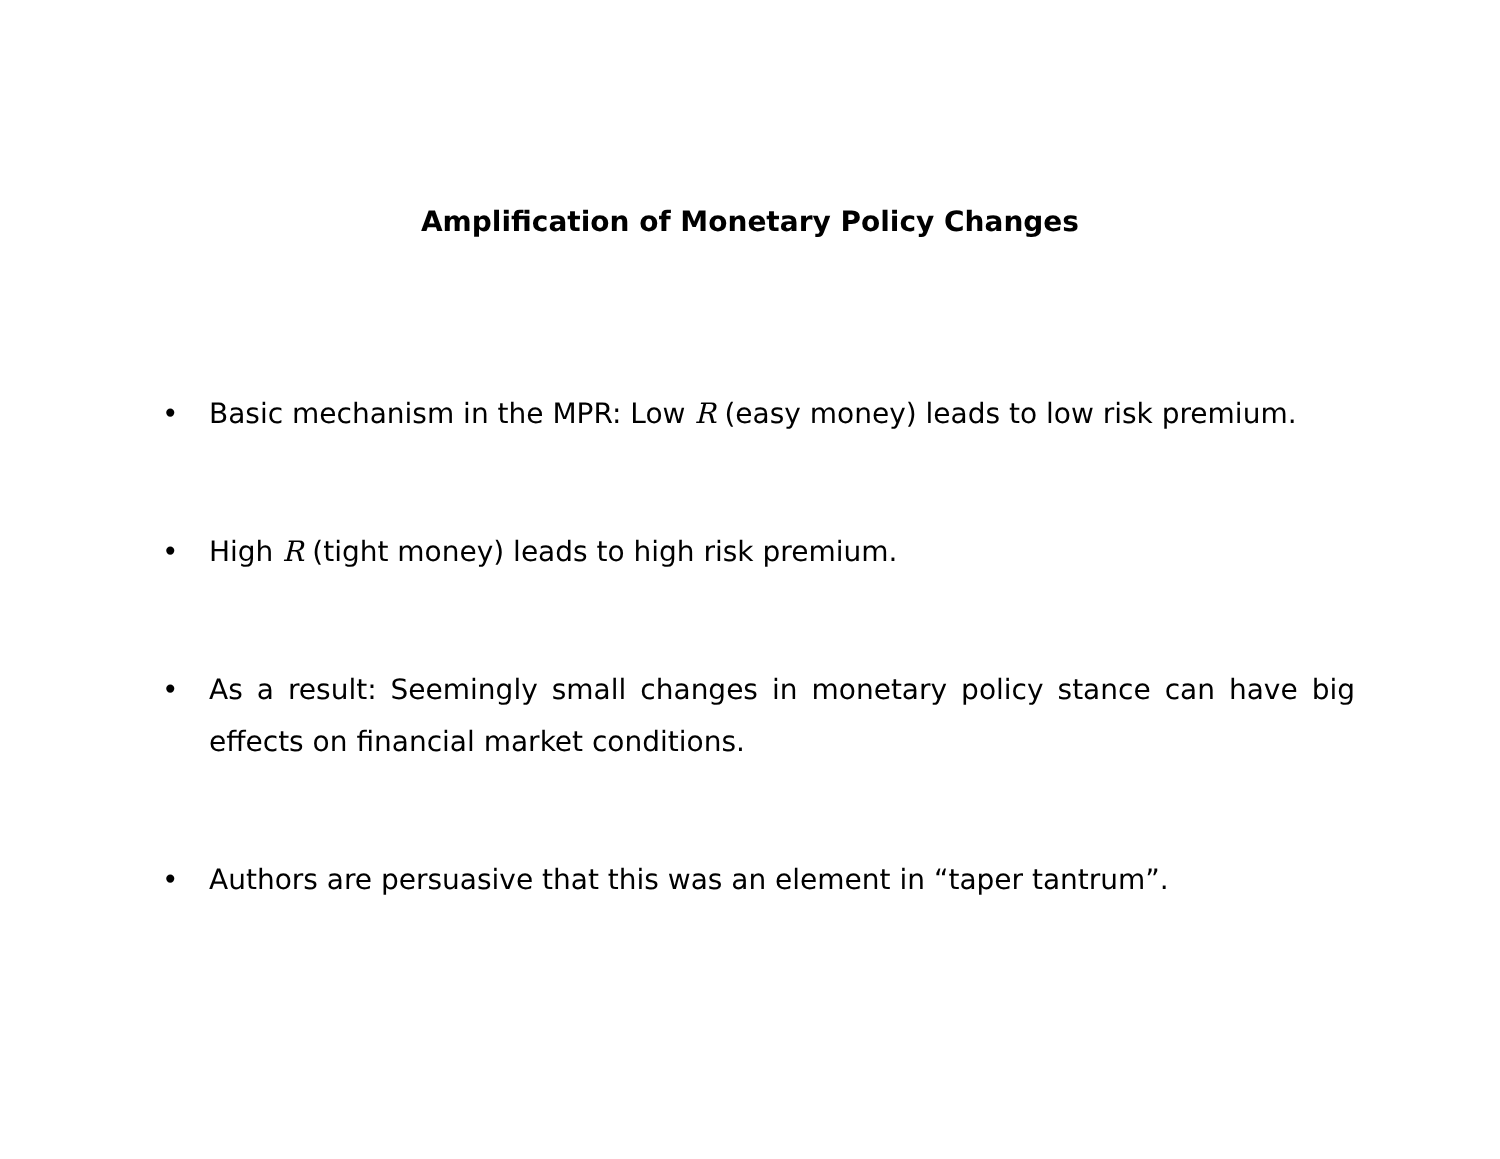Amplification of Monetary Policy Changes
• Basic mechanism in the MPR: Low R (easy money) leads to low risk premium.
• High R (tight money) leads to high risk premium.
• As a result: Seemingly small changes in monetary policy stance can have big effects on financial market conditions.
• Authors are persuasive that this was an element in “taper tantrum”.